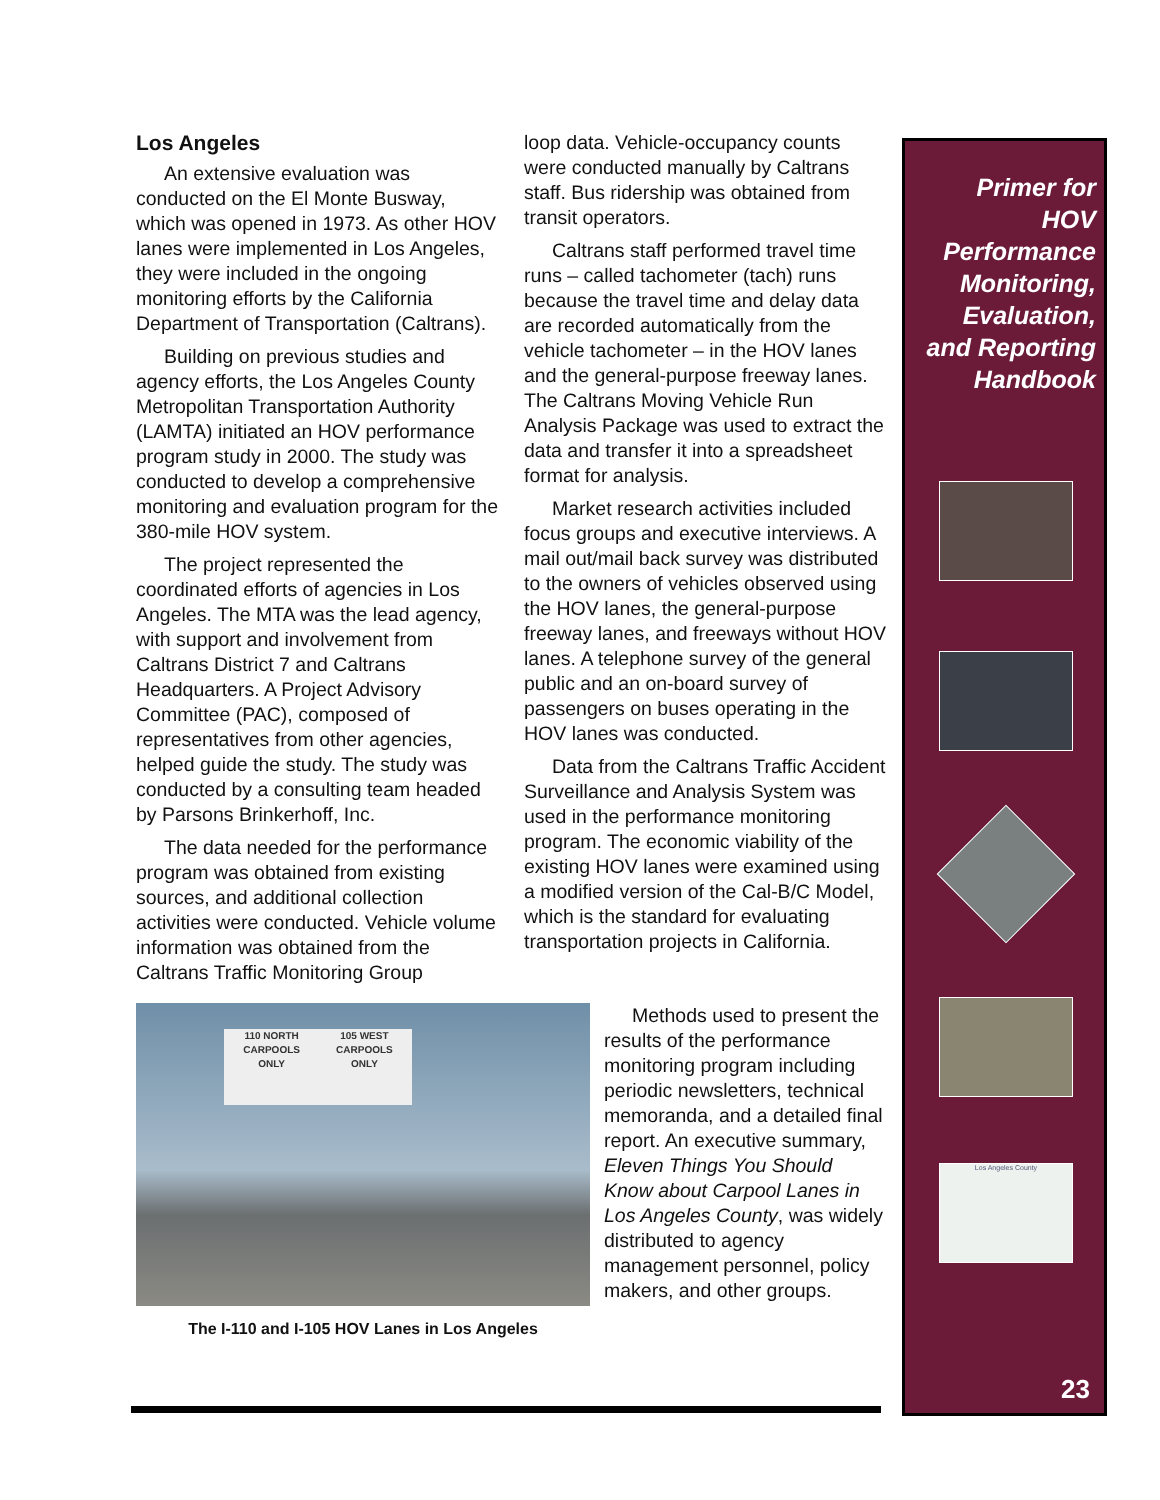Los Angeles
An extensive evaluation was conducted on the El Monte Busway, which was opened in 1973. As other HOV lanes were implemented in Los Angeles, they were included in the ongoing monitoring efforts by the California Department of Transportation (Caltrans).
Building on previous studies and agency efforts, the Los Angeles County Metropolitan Transportation Authority (LAMTA) initiated an HOV performance program study in 2000. The study was conducted to develop a comprehensive monitoring and evaluation program for the 380-mile HOV system.
The project represented the coordinated efforts of agencies in Los Angeles. The MTA was the lead agency, with support and involvement from Caltrans District 7 and Caltrans Headquarters. A Project Advisory Committee (PAC), composed of representatives from other agencies, helped guide the study. The study was conducted by a consulting team headed by Parsons Brinkerhoff, Inc.
The data needed for the performance program was obtained from existing sources, and additional collection activities were conducted. Vehicle volume information was obtained from the Caltrans Traffic Monitoring Group
loop data. Vehicle-occupancy counts were conducted manually by Caltrans staff. Bus ridership was obtained from transit operators.
Caltrans staff performed travel time runs – called tachometer (tach) runs because the travel time and delay data are recorded automatically from the vehicle tachometer – in the HOV lanes and the general-purpose freeway lanes. The Caltrans Moving Vehicle Run Analysis Package was used to extract the data and transfer it into a spreadsheet format for analysis.
Market research activities included focus groups and executive interviews. A mail out/mail back survey was distributed to the owners of vehicles observed using the HOV lanes, the general-purpose freeway lanes, and freeways without HOV lanes. A telephone survey of the general public and an on-board survey of passengers on buses operating in the HOV lanes was conducted.
Data from the Caltrans Traffic Accident Surveillance and Analysis System was used in the performance monitoring program. The economic viability of the existing HOV lanes were examined using a modified version of the Cal-B/C Model, which is the standard for evaluating transportation projects in California.
110 NORTH
CARPOOLS
ONLY 105 WEST
CARPOOLS
ONLY
The I-110 and I-105 HOV Lanes in Los Angeles
Methods used to present the results of the performance monitoring program including periodic newsletters, technical memoranda, and a detailed final report. An executive summary, Eleven Things You Should Know about Carpool Lanes in Los Angeles County, was widely distributed to agency management personnel, policy makers, and other groups.
Primer for
HOV
Performance
Monitoring,
Evaluation,
and Reporting
Handbook
Los Angeles County
23